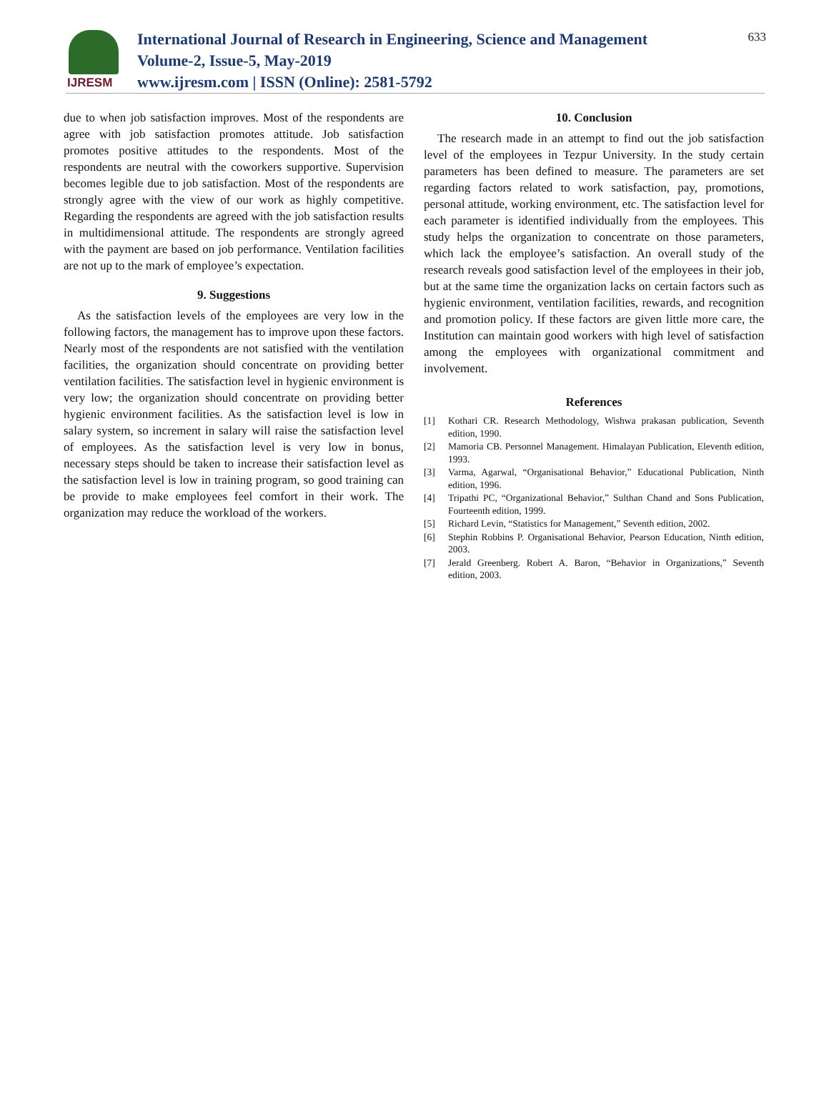IJRESM
International Journal of Research in Engineering, Science and Management
Volume-2, Issue-5, May-2019
www.ijresm.com | ISSN (Online): 2581-5792
633
due to when job satisfaction improves. Most of the respondents are agree with job satisfaction promotes attitude. Job satisfaction promotes positive attitudes to the respondents. Most of the respondents are neutral with the coworkers supportive. Supervision becomes legible due to job satisfaction. Most of the respondents are strongly agree with the view of our work as highly competitive. Regarding the respondents are agreed with the job satisfaction results in multidimensional attitude. The respondents are strongly agreed with the payment are based on job performance. Ventilation facilities are not up to the mark of employee’s expectation.
9. Suggestions
As the satisfaction levels of the employees are very low in the following factors, the management has to improve upon these factors. Nearly most of the respondents are not satisfied with the ventilation facilities, the organization should concentrate on providing better ventilation facilities. The satisfaction level in hygienic environment is very low; the organization should concentrate on providing better hygienic environment facilities. As the satisfaction level is low in salary system, so increment in salary will raise the satisfaction level of employees. As the satisfaction level is very low in bonus, necessary steps should be taken to increase their satisfaction level as the satisfaction level is low in training program, so good training can be provide to make employees feel comfort in their work. The organization may reduce the workload of the workers.
10. Conclusion
The research made in an attempt to find out the job satisfaction level of the employees in Tezpur University. In the study certain parameters has been defined to measure. The parameters are set regarding factors related to work satisfaction, pay, promotions, personal attitude, working environment, etc. The satisfaction level for each parameter is identified individually from the employees. This study helps the organization to concentrate on those parameters, which lack the employee’s satisfaction. An overall study of the research reveals good satisfaction level of the employees in their job, but at the same time the organization lacks on certain factors such as hygienic environment, ventilation facilities, rewards, and recognition and promotion policy. If these factors are given little more care, the Institution can maintain good workers with high level of satisfaction among the employees with organizational commitment and involvement.
References
[1] Kothari CR. Research Methodology, Wishwa prakasan publication, Seventh edition, 1990.
[2] Mamoria CB. Personnel Management. Himalayan Publication, Eleventh edition, 1993.
[3] Varma, Agarwal, “Organisational Behavior,” Educational Publication, Ninth edition, 1996.
[4] Tripathi PC, “Organizational Behavior,” Sulthan Chand and Sons Publication, Fourteenth edition, 1999.
[5] Richard Levin, “Statistics for Management,” Seventh edition, 2002.
[6] Stephin Robbins P. Organisational Behavior, Pearson Education, Ninth edition, 2003.
[7] Jerald Greenberg. Robert A. Baron, “Behavior in Organizations,” Seventh edition, 2003.